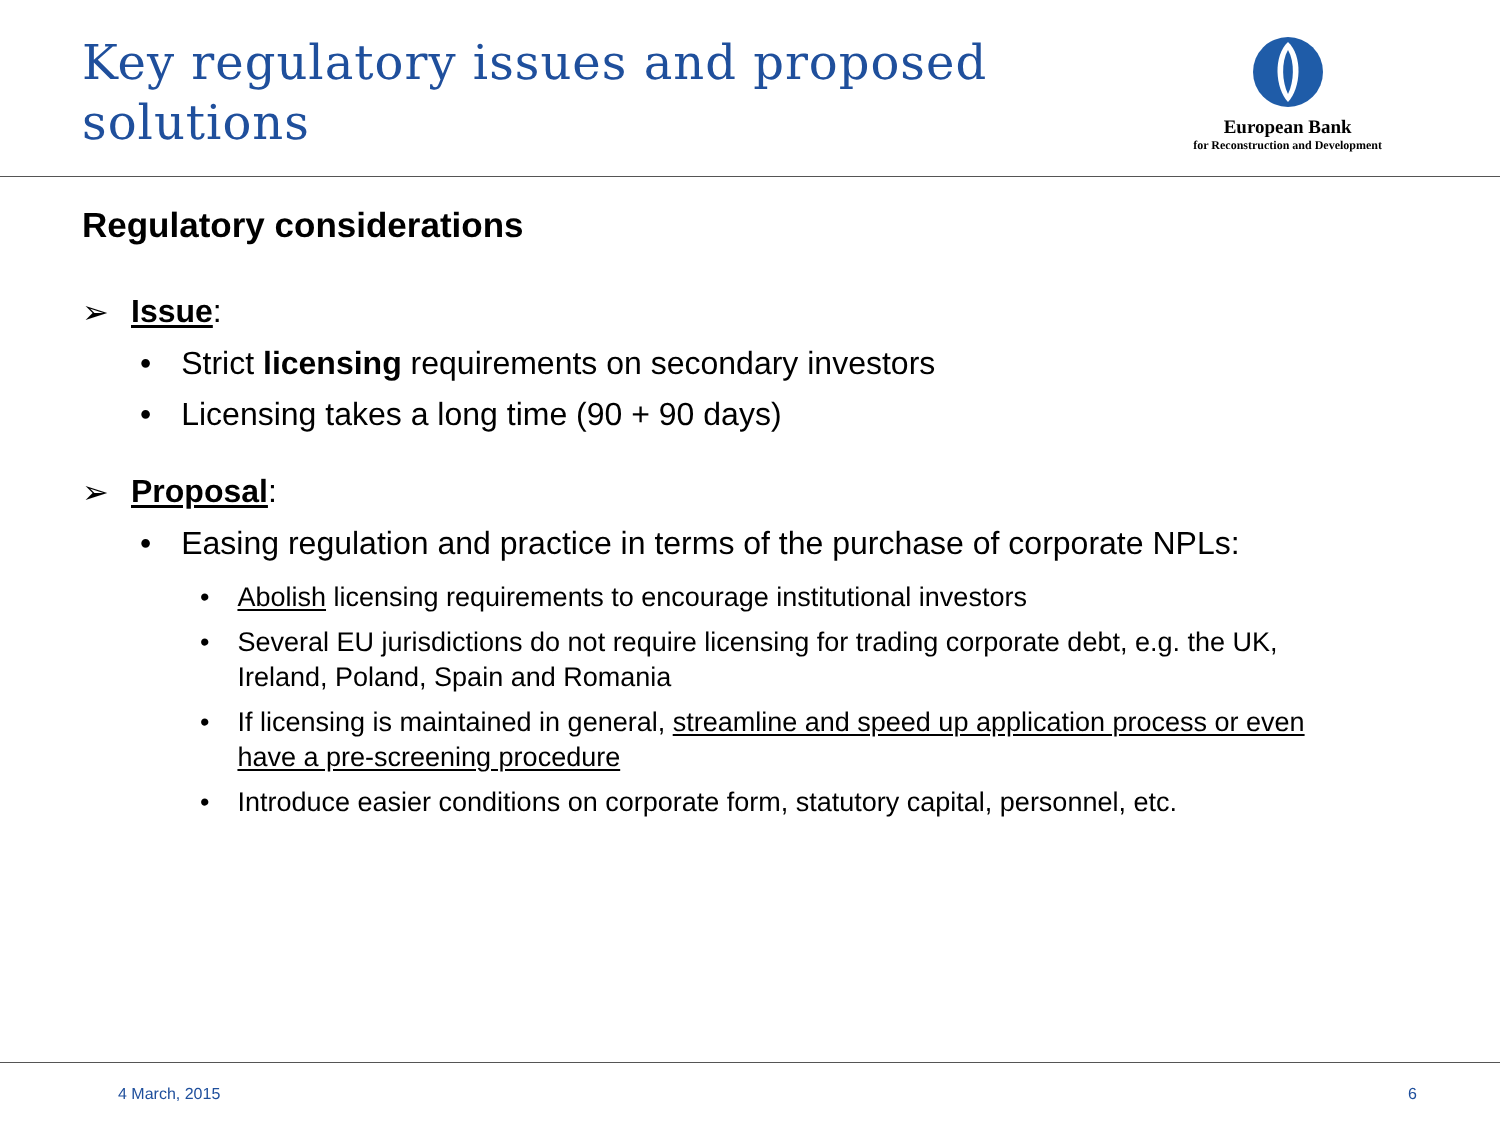Key regulatory issues and proposed
solutions
European Bank
for Reconstruction and Development
Regulatory considerations
➢ Issue:
• Strict licensing requirements on secondary investors
• Licensing takes a long time (90 + 90 days)
➢ Proposal:
• Easing regulation and practice in terms of the purchase of corporate NPLs:
• Abolish licensing requirements to encourage institutional investors
• Several EU jurisdictions do not require licensing for trading corporate debt, e.g. the UK, Ireland, Poland, Spain and Romania
• If licensing is maintained in general, streamline and speed up application process or even have a pre-screening procedure
• Introduce easier conditions on corporate form, statutory capital, personnel, etc.
4 March, 2015 6